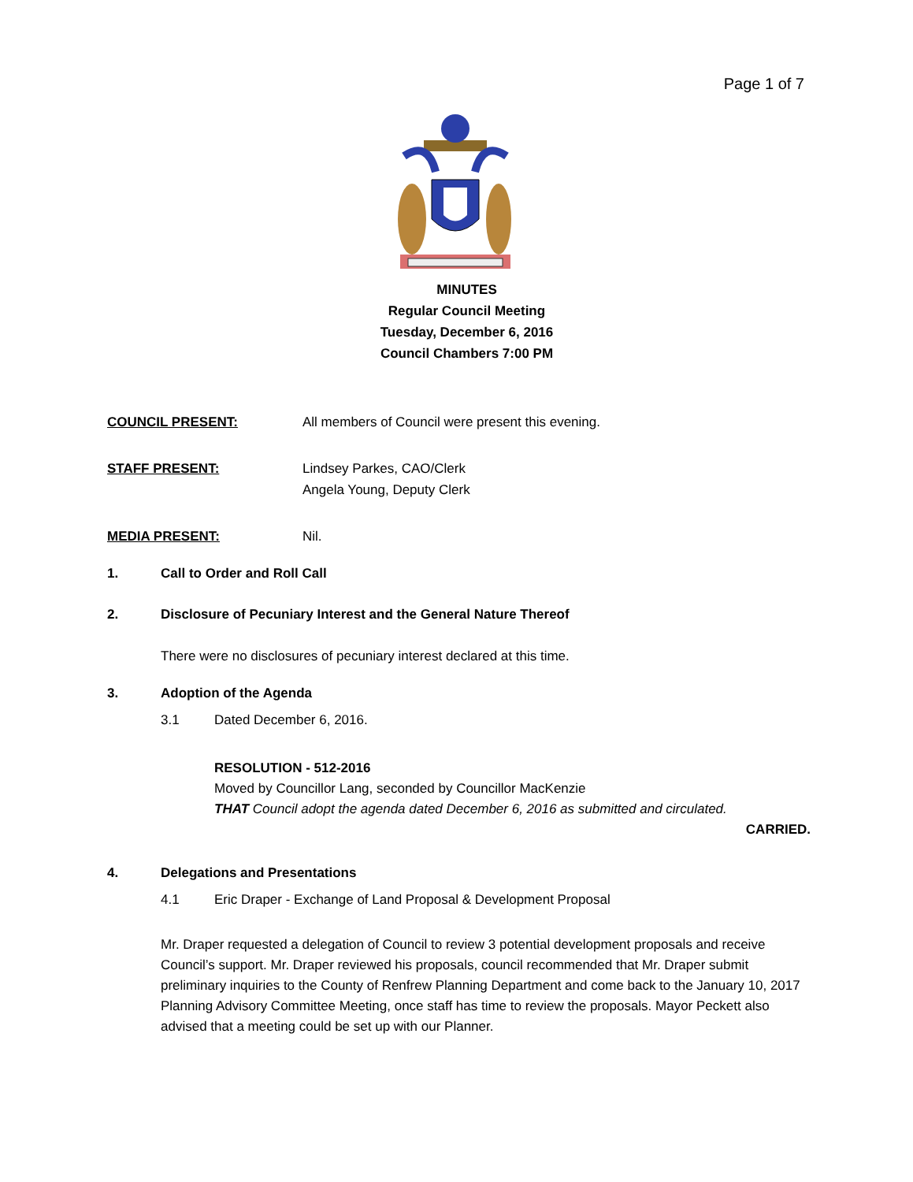Page 1 of 7
MINUTES
Regular Council Meeting
Tuesday, December 6, 2016
Council Chambers 7:00 PM
COUNCIL PRESENT: All members of Council were present this evening.
STAFF PRESENT: Lindsey Parkes, CAO/Clerk
Angela Young, Deputy Clerk
MEDIA PRESENT: Nil.
1. Call to Order and Roll Call
2. Disclosure of Pecuniary Interest and the General Nature Thereof
There were no disclosures of pecuniary interest declared at this time.
3. Adoption of the Agenda
3.1 Dated December 6, 2016.
RESOLUTION - 512-2016
Moved by Councillor Lang, seconded by Councillor MacKenzie
THAT Council adopt the agenda dated December 6, 2016 as submitted and circulated.
CARRIED.
4. Delegations and Presentations
4.1 Eric Draper - Exchange of Land Proposal & Development Proposal
Mr. Draper requested a delegation of Council to review 3 potential development proposals and receive Council’s support. Mr. Draper reviewed his proposals, council recommended that Mr. Draper submit preliminary inquiries to the County of Renfrew Planning Department and come back to the January 10, 2017 Planning Advisory Committee Meeting, once staff has time to review the proposals. Mayor Peckett also advised that a meeting could be set up with our Planner.